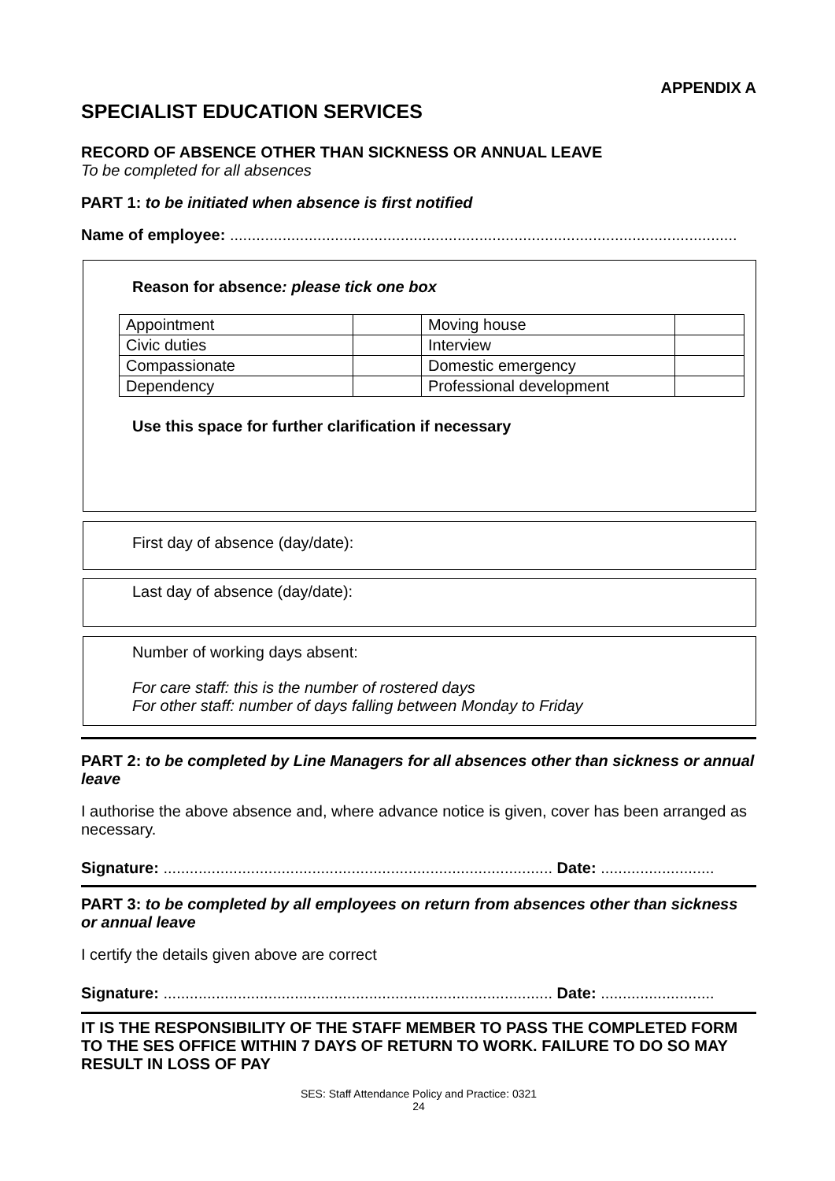APPENDIX A
SPECIALIST EDUCATION SERVICES
RECORD OF ABSENCE OTHER THAN SICKNESS OR ANNUAL LEAVE
To be completed for all absences
PART 1: to be initiated when absence is first notified
Name of employee: ....................................................................................................................
Reason for absence: please tick one box
| Appointment | | Moving house | |
| Civic duties | | Interview | |
| Compassionate | | Domestic emergency | |
| Dependency | | Professional development | |
Use this space for further clarification if necessary
First day of absence (day/date):
Last day of absence (day/date):
Number of working days absent:
For care staff: this is the number of rostered days
For other staff: number of days falling between Monday to Friday
PART 2: to be completed by Line Managers for all absences other than sickness or annual leave
I authorise the above absence and, where advance notice is given, cover has been arranged as necessary.
Signature: ......................................................................................... Date: ..........................
PART 3: to be completed by all employees on return from absences other than sickness or annual leave
I certify the details given above are correct
Signature: ......................................................................................... Date: ..........................
IT IS THE RESPONSIBILITY OF THE STAFF MEMBER TO PASS THE COMPLETED FORM TO THE SES OFFICE WITHIN 7 DAYS OF RETURN TO WORK. FAILURE TO DO SO MAY RESULT IN LOSS OF PAY
SES: Staff Attendance Policy and Practice: 0321
24